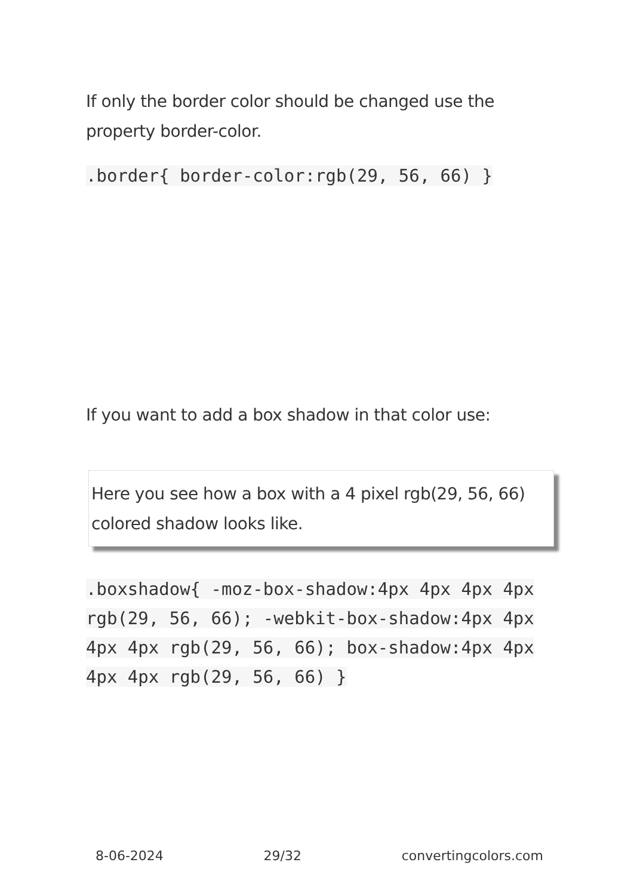If only the border color should be changed use the property border-color.
.border{ border-color:rgb(29, 56, 66) }
If you want to add a box shadow in that color use:
Here you see how a box with a 4 pixel rgb(29, 56, 66) colored shadow looks like.
.boxshadow{ -moz-box-shadow:4px 4px 4px 4px rgb(29, 56, 66); -webkit-box-shadow:4px 4px 4px 4px rgb(29, 56, 66); box-shadow:4px 4px 4px 4px rgb(29, 56, 66) }
8-06-2024 29/32 convertingcolors.com